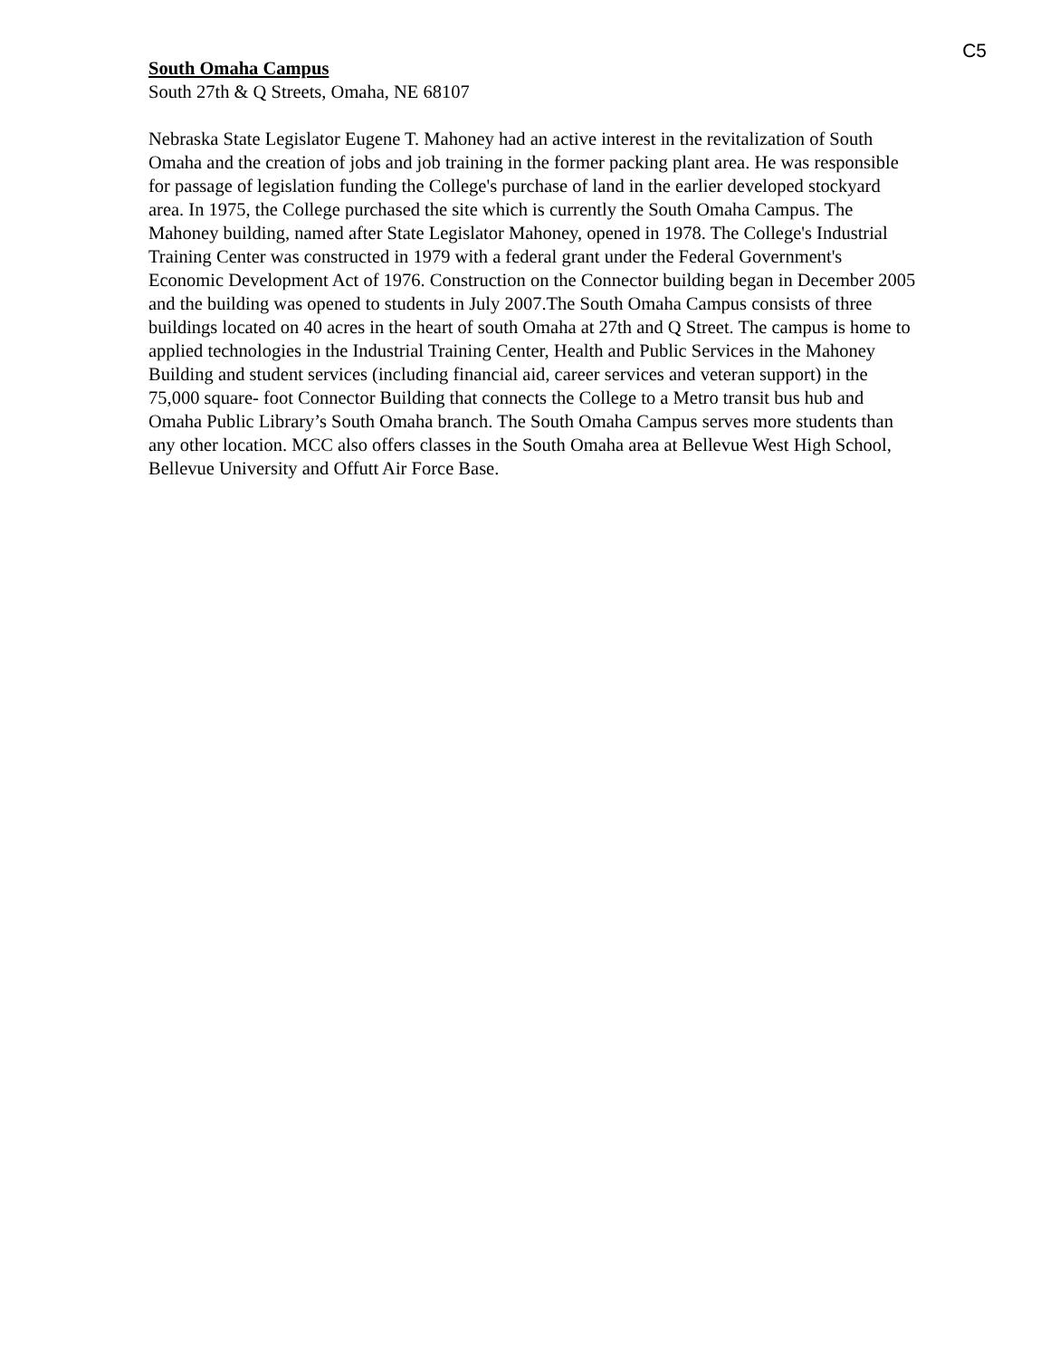C5
South Omaha Campus
South 27th & Q Streets, Omaha, NE 68107
Nebraska State Legislator Eugene T. Mahoney had an active interest in the revitalization of South Omaha and the creation of jobs and job training in the former packing plant area. He was responsible for passage of legislation funding the College's purchase of land in the earlier developed stockyard area. In 1975, the College purchased the site which is currently the South Omaha Campus. The Mahoney building, named after State Legislator Mahoney, opened in 1978. The College's Industrial Training Center was constructed in 1979 with a federal grant under the Federal Government's Economic Development Act of 1976. Construction on the Connector building began in December 2005 and the building was opened to students in July 2007.The South Omaha Campus consists of three buildings located on 40 acres in the heart of south Omaha at 27th and Q Street. The campus is home to applied technologies in the Industrial Training Center, Health and Public Services in the Mahoney Building and student services (including financial aid, career services and veteran support) in the 75,000 square- foot Connector Building that connects the College to a Metro transit bus hub and Omaha Public Library’s South Omaha branch. The South Omaha Campus serves more students than any other location. MCC also offers classes in the South Omaha area at Bellevue West High School, Bellevue University and Offutt Air Force Base.